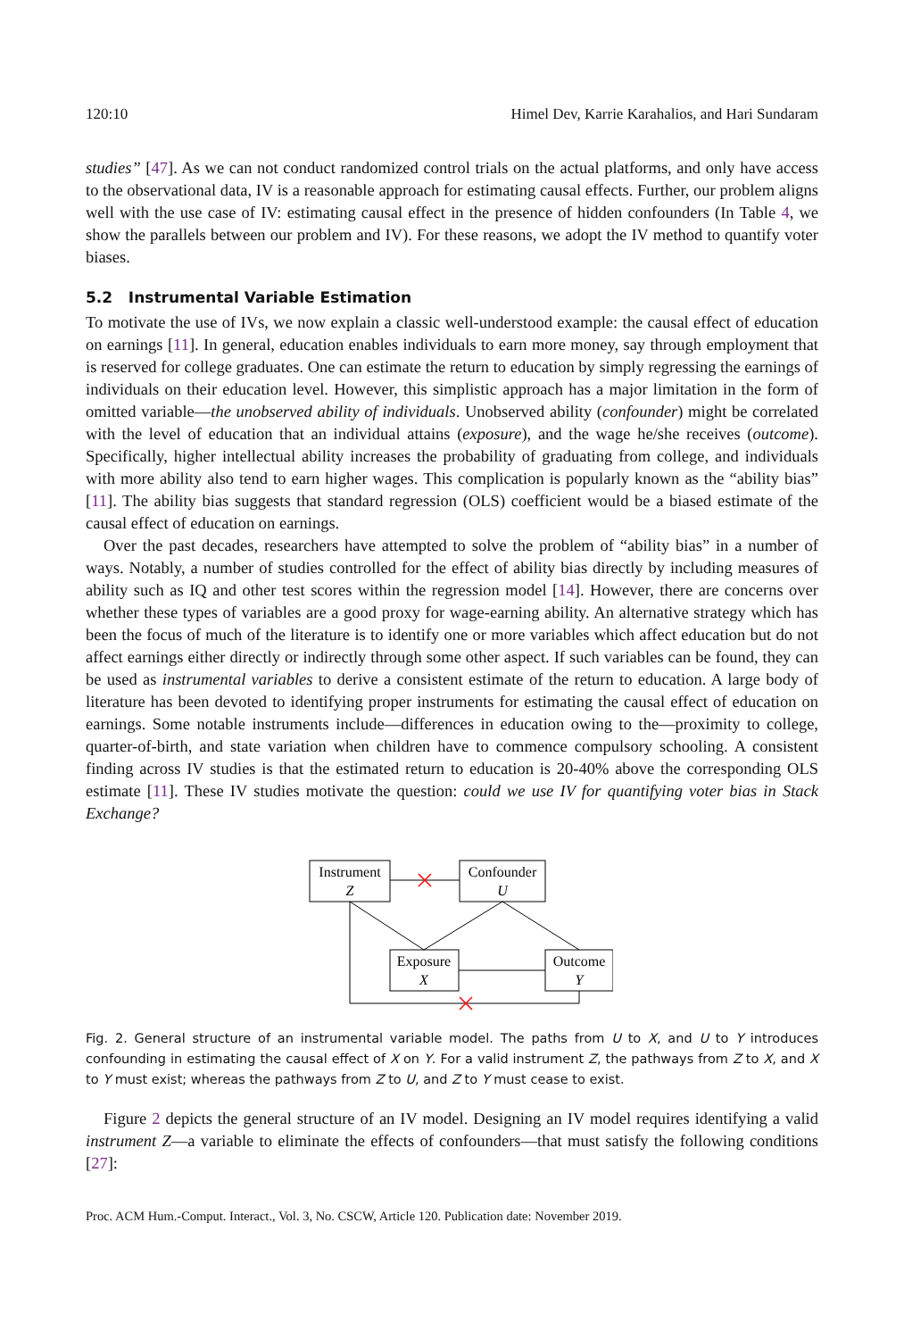120:10 Himel Dev, Karrie Karahalios, and Hari Sundaram
studies” [47]. As we can not conduct randomized control trials on the actual platforms, and only have access to the observational data, IV is a reasonable approach for estimating causal effects. Further, our problem aligns well with the use case of IV: estimating causal effect in the presence of hidden confounders (In Table 4, we show the parallels between our problem and IV). For these reasons, we adopt the IV method to quantify voter biases.
5.2 Instrumental Variable Estimation
To motivate the use of IVs, we now explain a classic well-understood example: the causal effect of education on earnings [11]. In general, education enables individuals to earn more money, say through employment that is reserved for college graduates. One can estimate the return to education by simply regressing the earnings of individuals on their education level. However, this simplistic approach has a major limitation in the form of omitted variable—the unobserved ability of individuals. Unobserved ability (confounder) might be correlated with the level of education that an individual attains (exposure), and the wage he/she receives (outcome). Specifically, higher intellectual ability increases the probability of graduating from college, and individuals with more ability also tend to earn higher wages. This complication is popularly known as the “ability bias” [11]. The ability bias suggests that standard regression (OLS) coefficient would be a biased estimate of the causal effect of education on earnings.
Over the past decades, researchers have attempted to solve the problem of “ability bias” in a number of ways. Notably, a number of studies controlled for the effect of ability bias directly by including measures of ability such as IQ and other test scores within the regression model [14]. However, there are concerns over whether these types of variables are a good proxy for wage-earning ability. An alternative strategy which has been the focus of much of the literature is to identify one or more variables which affect education but do not affect earnings either directly or indirectly through some other aspect. If such variables can be found, they can be used as instrumental variables to derive a consistent estimate of the return to education. A large body of literature has been devoted to identifying proper instruments for estimating the causal effect of education on earnings. Some notable instruments include—differences in education owing to the—proximity to college, quarter-of-birth, and state variation when children have to commence compulsory schooling. A consistent finding across IV studies is that the estimated return to education is 20-40% above the corresponding OLS estimate [11]. These IV studies motivate the question: could we use IV for quantifying voter bias in Stack Exchange?
Instrument
Z
Confounder
U
Exposure
X
Outcome
Y
Fig. 2. General structure of an instrumental variable model. The paths from U to X, and U to Y introduces confounding in estimating the causal effect of X on Y. For a valid instrument Z, the pathways from Z to X, and X to Y must exist; whereas the pathways from Z to U, and Z to Y must cease to exist.
Figure 2 depicts the general structure of an IV model. Designing an IV model requires identifying a valid instrument Z—a variable to eliminate the effects of confounders—that must satisfy the following conditions [27]:
Proc. ACM Hum.-Comput. Interact., Vol. 3, No. CSCW, Article 120. Publication date: November 2019.